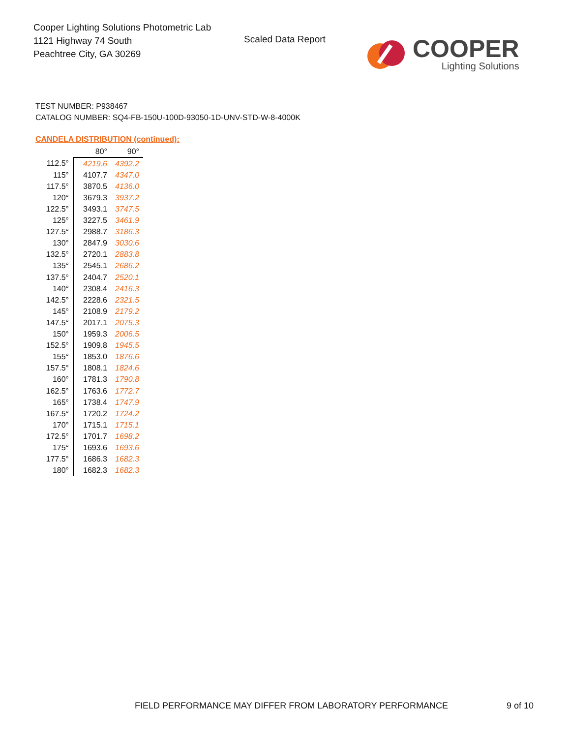Cooper Lighting Solutions Photometric Lab
1121 Highway 74 South
Peachtree City, GA 30269
Scaled Data Report
COOPER
Lighting Solutions
TEST NUMBER: P938467
CATALOG NUMBER: SQ4-FB-150U-100D-93050-1D-UNV-STD-W-8-4000K
CANDELA DISTRIBUTION (continued):
| | 80° | 90° |
| --- | --- | --- |
| 112.5° | 4219.6 | 4392.2 |
| 115° | 4107.7 | 4347.0 |
| 117.5° | 3870.5 | 4136.0 |
| 120° | 3679.3 | 3937.2 |
| 122.5° | 3493.1 | 3747.5 |
| 125° | 3227.5 | 3461.9 |
| 127.5° | 2988.7 | 3186.3 |
| 130° | 2847.9 | 3030.6 |
| 132.5° | 2720.1 | 2883.8 |
| 135° | 2545.1 | 2686.2 |
| 137.5° | 2404.7 | 2520.1 |
| 140° | 2308.4 | 2416.3 |
| 142.5° | 2228.6 | 2321.5 |
| 145° | 2108.9 | 2179.2 |
| 147.5° | 2017.1 | 2075.3 |
| 150° | 1959.3 | 2006.5 |
| 152.5° | 1909.8 | 1945.5 |
| 155° | 1853.0 | 1876.6 |
| 157.5° | 1808.1 | 1824.6 |
| 160° | 1781.3 | 1790.8 |
| 162.5° | 1763.6 | 1772.7 |
| 165° | 1738.4 | 1747.9 |
| 167.5° | 1720.2 | 1724.2 |
| 170° | 1715.1 | 1715.1 |
| 172.5° | 1701.7 | 1698.2 |
| 175° | 1693.6 | 1693.6 |
| 177.5° | 1686.3 | 1682.3 |
| 180° | 1682.3 | 1682.3 |
FIELD PERFORMANCE MAY DIFFER FROM LABORATORY PERFORMANCE
9 of 10